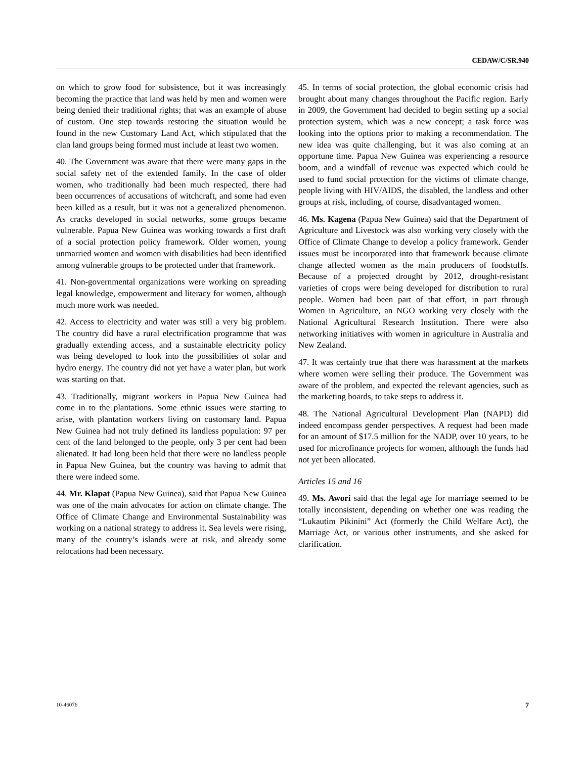CEDAW/C/SR.940
on which to grow food for subsistence, but it was increasingly becoming the practice that land was held by men and women were being denied their traditional rights; that was an example of abuse of custom. One step towards restoring the situation would be found in the new Customary Land Act, which stipulated that the clan land groups being formed must include at least two women.
40. The Government was aware that there were many gaps in the social safety net of the extended family. In the case of older women, who traditionally had been much respected, there had been occurrences of accusations of witchcraft, and some had even been killed as a result, but it was not a generalized phenomenon. As cracks developed in social networks, some groups became vulnerable. Papua New Guinea was working towards a first draft of a social protection policy framework. Older women, young unmarried women and women with disabilities had been identified among vulnerable groups to be protected under that framework.
41. Non-governmental organizations were working on spreading legal knowledge, empowerment and literacy for women, although much more work was needed.
42. Access to electricity and water was still a very big problem. The country did have a rural electrification programme that was gradually extending access, and a sustainable electricity policy was being developed to look into the possibilities of solar and hydro energy. The country did not yet have a water plan, but work was starting on that.
43. Traditionally, migrant workers in Papua New Guinea had come in to the plantations. Some ethnic issues were starting to arise, with plantation workers living on customary land. Papua New Guinea had not truly defined its landless population: 97 per cent of the land belonged to the people, only 3 per cent had been alienated. It had long been held that there were no landless people in Papua New Guinea, but the country was having to admit that there were indeed some.
44. Mr. Klapat (Papua New Guinea), said that Papua New Guinea was one of the main advocates for action on climate change. The Office of Climate Change and Environmental Sustainability was working on a national strategy to address it. Sea levels were rising, many of the country’s islands were at risk, and already some relocations had been necessary.
45. In terms of social protection, the global economic crisis had brought about many changes throughout the Pacific region. Early in 2009, the Government had decided to begin setting up a social protection system, which was a new concept; a task force was looking into the options prior to making a recommendation. The new idea was quite challenging, but it was also coming at an opportune time. Papua New Guinea was experiencing a resource boom, and a windfall of revenue was expected which could be used to fund social protection for the victims of climate change, people living with HIV/AIDS, the disabled, the landless and other groups at risk, including, of course, disadvantaged women.
46. Ms. Kagena (Papua New Guinea) said that the Department of Agriculture and Livestock was also working very closely with the Office of Climate Change to develop a policy framework. Gender issues must be incorporated into that framework because climate change affected women as the main producers of foodstuffs. Because of a projected drought by 2012, drought-resistant varieties of crops were being developed for distribution to rural people. Women had been part of that effort, in part through Women in Agriculture, an NGO working very closely with the National Agricultural Research Institution. There were also networking initiatives with women in agriculture in Australia and New Zealand.
47. It was certainly true that there was harassment at the markets where women were selling their produce. The Government was aware of the problem, and expected the relevant agencies, such as the marketing boards, to take steps to address it.
48. The National Agricultural Development Plan (NAPD) did indeed encompass gender perspectives. A request had been made for an amount of $17.5 million for the NADP, over 10 years, to be used for microfinance projects for women, although the funds had not yet been allocated.
Articles 15 and 16
49. Ms. Awori said that the legal age for marriage seemed to be totally inconsistent, depending on whether one was reading the “Lukautim Pikinini” Act (formerly the Child Welfare Act), the Marriage Act, or various other instruments, and she asked for clarification.
10-46076 7